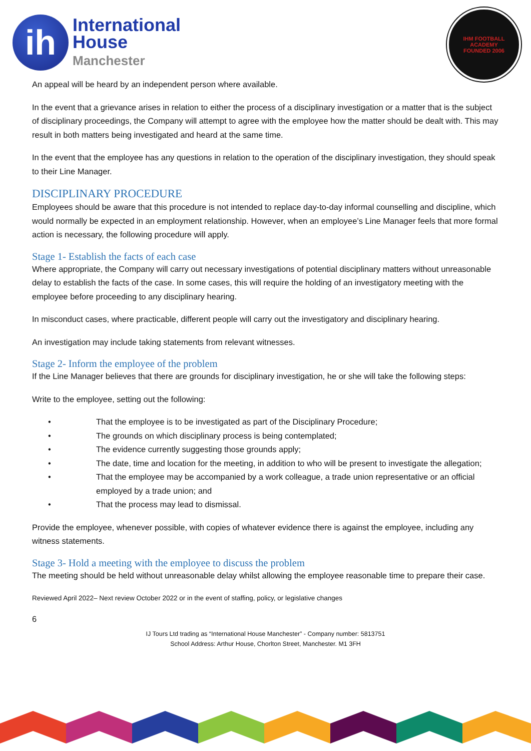ih
International
House
Manchester
IHM FOOTBALL ACADEMY
FOUNDED 2006
An appeal will be heard by an independent person where available.
In the event that a grievance arises in relation to either the process of a disciplinary investigation or a matter that is the subject of disciplinary proceedings, the Company will attempt to agree with the employee how the matter should be dealt with. This may result in both matters being investigated and heard at the same time.
In the event that the employee has any questions in relation to the operation of the disciplinary investigation, they should speak to their Line Manager.
DISCIPLINARY PROCEDURE
Employees should be aware that this procedure is not intended to replace day-to-day informal counselling and discipline, which would normally be expected in an employment relationship. However, when an employee’s Line Manager feels that more formal action is necessary, the following procedure will apply.
Stage 1- Establish the facts of each case
Where appropriate, the Company will carry out necessary investigations of potential disciplinary matters without unreasonable delay to establish the facts of the case. In some cases, this will require the holding of an investigatory meeting with the employee before proceeding to any disciplinary hearing.
In misconduct cases, where practicable, different people will carry out the investigatory and disciplinary hearing.
An investigation may include taking statements from relevant witnesses.
Stage 2- Inform the employee of the problem
If the Line Manager believes that there are grounds for disciplinary investigation, he or she will take the following steps:
Write to the employee, setting out the following:
• That the employee is to be investigated as part of the Disciplinary Procedure;
• The grounds on which disciplinary process is being contemplated;
• The evidence currently suggesting those grounds apply;
• The date, time and location for the meeting, in addition to who will be present to investigate the allegation;
• That the employee may be accompanied by a work colleague, a trade union representative or an official employed by a trade union; and
• That the process may lead to dismissal.
Provide the employee, whenever possible, with copies of whatever evidence there is against the employee, including any witness statements.
Stage 3- Hold a meeting with the employee to discuss the problem
The meeting should be held without unreasonable delay whilst allowing the employee reasonable time to prepare their case.
Reviewed April 2022– Next review October 2022 or in the event of staffing, policy, or legislative changes
6
IJ Tours Ltd trading as “International House Manchester” - Company number: 5813751
School Address: Arthur House, Chorlton Street, Manchester. M1 3FH